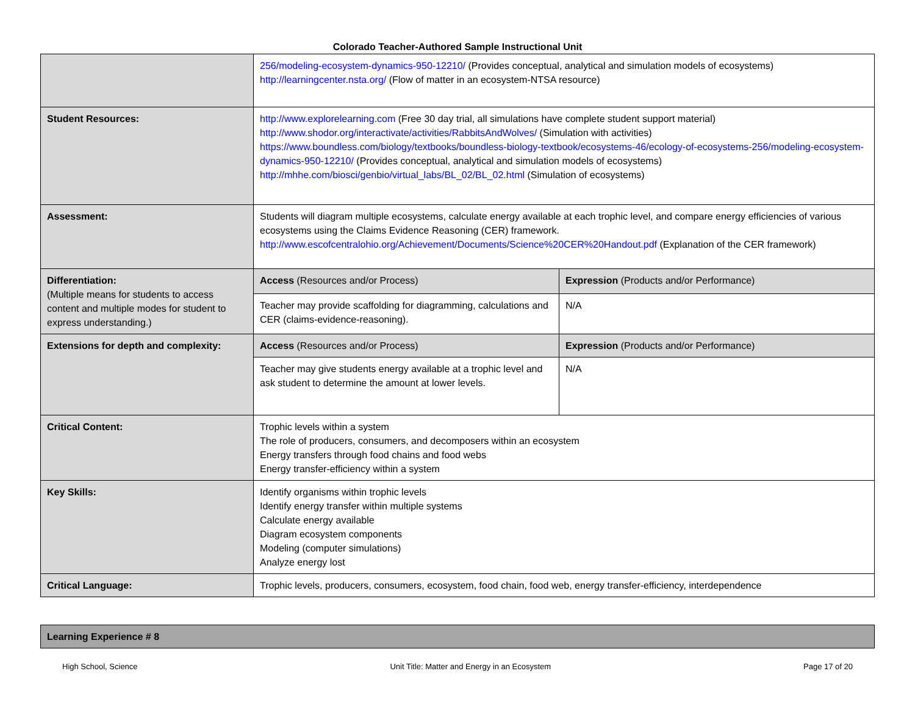Colorado Teacher-Authored Sample Instructional Unit
| | 256/modeling-ecosystem-dynamics-950-12210/ (Provides conceptual, analytical and simulation models of ecosystems) http://learningcenter.nsta.org/ (Flow of matter in an ecosystem-NTSA resource) | |
| Student Resources: | http://www.explorelearning.com (Free 30 day trial, all simulations have complete student support material) http://www.shodor.org/interactivate/activities/RabbitsAndWolves/ (Simulation with activities) https://www.boundless.com/biology/textbooks/boundless-biology-textbook/ecosystems-46/ecology-of-ecosystems-256/modeling-ecosystem-dynamics-950-12210/ (Provides conceptual, analytical and simulation models of ecosystems) http://mhhe.com/biosci/genbio/virtual_labs/BL_02/BL_02.html (Simulation of ecosystems) | |
| Assessment: | Students will diagram multiple ecosystems, calculate energy available at each trophic level, and compare energy efficiencies of various ecosystems using the Claims Evidence Reasoning (CER) framework. http://www.escofcentralohio.org/Achievement/Documents/Science%20CER%20Handout.pdf (Explanation of the CER framework) | |
| Differentiation: (Multiple means for students to access content and multiple modes for student to express understanding.) | Access (Resources and/or Process) | Expression (Products and/or Performance) |
| | Teacher may provide scaffolding for diagramming, calculations and CER (claims-evidence-reasoning). | N/A |
| Extensions for depth and complexity: | Access (Resources and/or Process) | Expression (Products and/or Performance) |
| | Teacher may give students energy available at a trophic level and ask student to determine the amount at lower levels. | N/A |
| Critical Content: | Trophic levels within a system The role of producers, consumers, and decomposers within an ecosystem Energy transfers through food chains and food webs Energy transfer-efficiency within a system | |
| Key Skills: | Identify organisms within trophic levels Identify energy transfer within multiple systems Calculate energy available Diagram ecosystem components Modeling (computer simulations) Analyze energy lost | |
| Critical Language: | Trophic levels, producers, consumers, ecosystem, food chain, food web, energy transfer-efficiency, interdependence | |
| Learning Experience # 8 |
High School, Science Unit Title: Matter and Energy in an Ecosystem Page 17 of 20